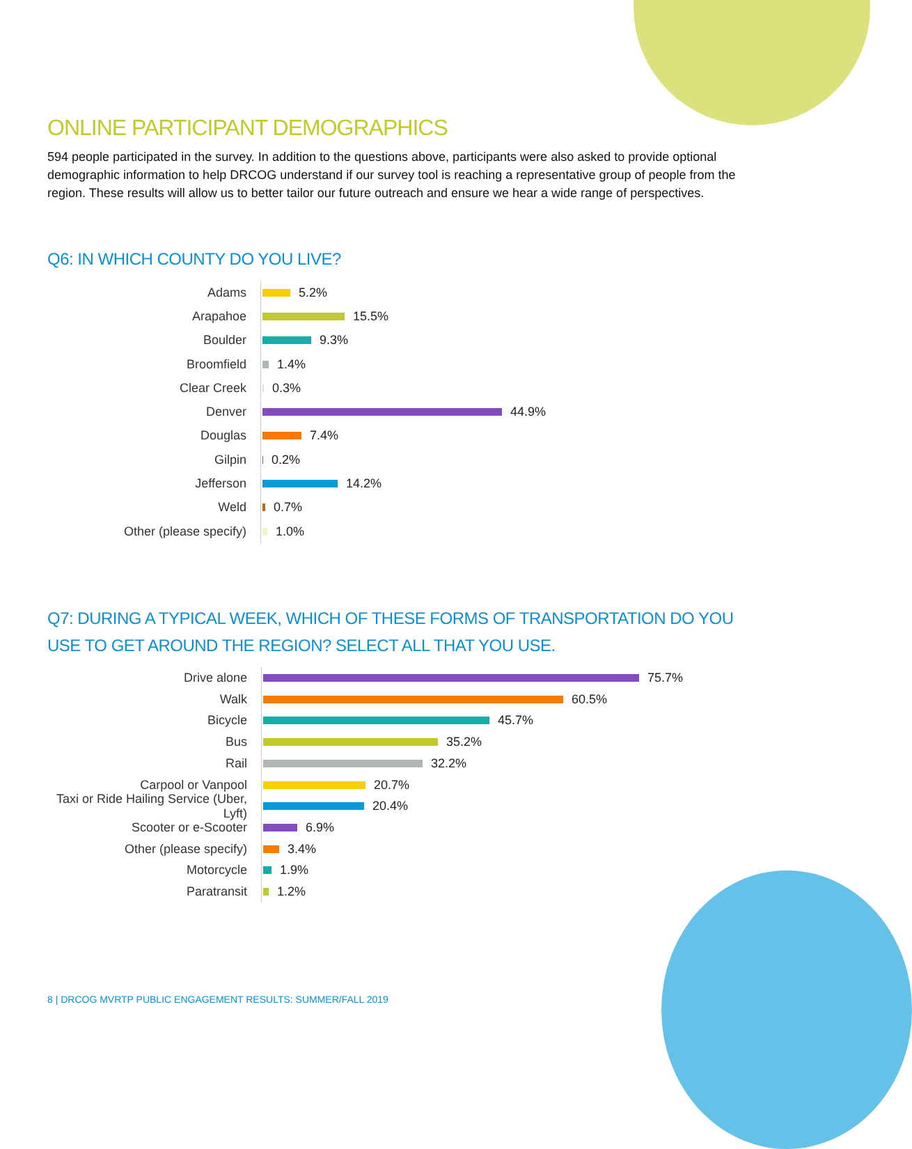ONLINE PARTICIPANT DEMOGRAPHICS
594 people participated in the survey. In addition to the questions above, participants were also asked to provide optional demographic information to help DRCOG understand if our survey tool is reaching a representative group of people from the region. These results will allow us to better tailor our future outreach and ensure we hear a wide range of perspectives.
Q6: IN WHICH COUNTY DO YOU LIVE?
Adams
5.2%
Arapahoe
15.5%
Boulder
9.3%
Broomfield
1.4%
Clear Creek
0.3%
Denver
44.9%
Douglas
7.4%
Gilpin
0.2%
Jefferson
14.2%
Weld
0.7%
Other (please specify)
1.0%
Q7: DURING A TYPICAL WEEK, WHICH OF THESE FORMS OF TRANSPORTATION DO YOU USE TO GET AROUND THE REGION? SELECT ALL THAT YOU USE.
Drive alone
75.7%
Walk
60.5%
Bicycle
45.7%
Bus
35.2%
Rail
32.2%
Carpool or Vanpool
20.7%
Taxi or Ride Hailing Service (Uber, Lyft)
20.4%
Scooter or e-Scooter
6.9%
Other (please specify)
3.4%
Motorcycle
1.9%
Paratransit
1.2%
8 | DRCOG MVRTP PUBLIC ENGAGEMENT RESULTS: SUMMER/FALL 2019